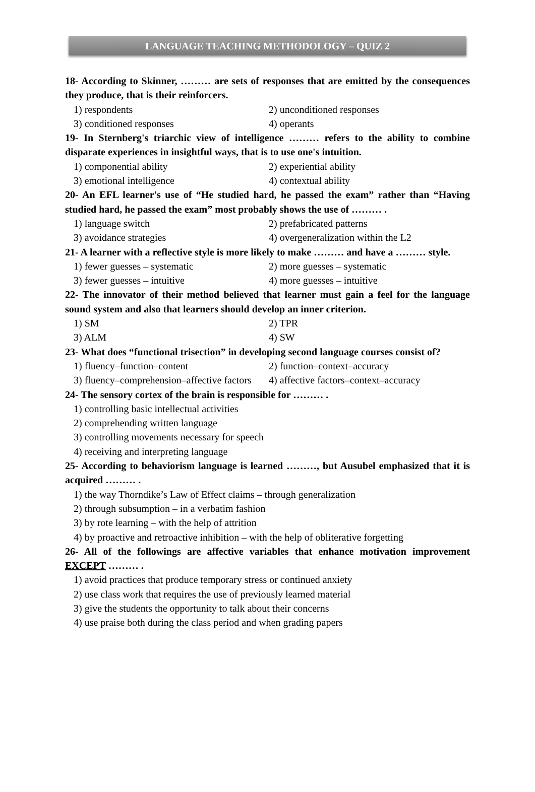LANGUAGE TEACHING METHODOLOGY – QUIZ 2
18- According to Skinner, ……… are sets of responses that are emitted by the consequences they produce, that is their reinforcers.
1) respondents 2) unconditioned responses
3) conditioned responses 4) operants
19- In Sternberg's triarchic view of intelligence ……… refers to the ability to combine disparate experiences in insightful ways, that is to use one's intuition.
1) componential ability 2) experiential ability
3) emotional intelligence 4) contextual ability
20- An EFL learner's use of “He studied hard, he passed the exam” rather than “Having studied hard, he passed the exam” most probably shows the use of ……… .
1) language switch 2) prefabricated patterns
3) avoidance strategies 4) overgeneralization within the L2
21- A learner with a reflective style is more likely to make ……… and have a ……… style.
1) fewer guesses – systematic 2) more guesses – systematic
3) fewer guesses – intuitive 4) more guesses – intuitive
22- The innovator of their method believed that learner must gain a feel for the language sound system and also that learners should develop an inner criterion.
1) SM 2) TPR
3) ALM 4) SW
23- What does “functional trisection” in developing second language courses consist of?
1) fluency–function–content 2) function–context–accuracy
3) fluency–comprehension–affective factors 4) affective factors–context–accuracy
24- The sensory cortex of the brain is responsible for ……… .
1) controlling basic intellectual activities
2) comprehending written language
3) controlling movements necessary for speech
4) receiving and interpreting language
25- According to behaviorism language is learned ………, but Ausubel emphasized that it is acquired ……… .
1) the way Thorndike’s Law of Effect claims – through generalization
2) through subsumption – in a verbatim fashion
3) by rote learning – with the help of attrition
4) by proactive and retroactive inhibition – with the help of obliterative forgetting
26- All of the followings are affective variables that enhance motivation improvement EXCEPT ……… .
1) avoid practices that produce temporary stress or continued anxiety
2) use class work that requires the use of previously learned material
3) give the students the opportunity to talk about their concerns
4) use praise both during the class period and when grading papers